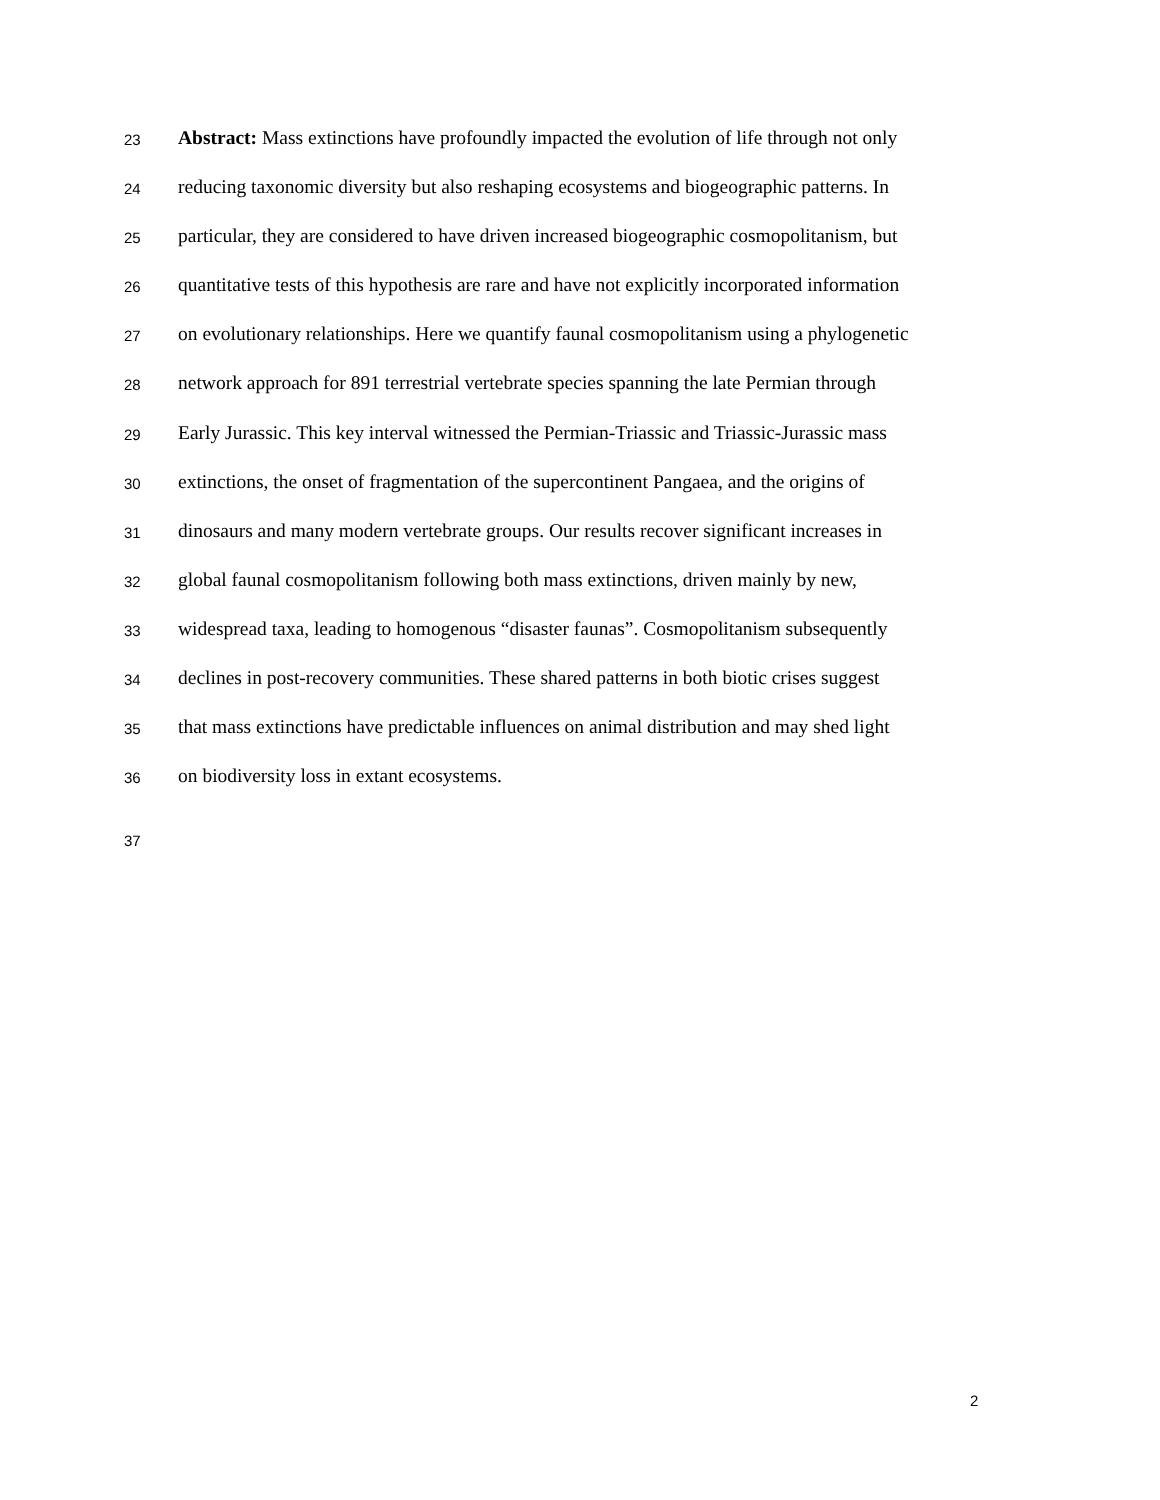23 Abstract: Mass extinctions have profoundly impacted the evolution of life through not only
24 reducing taxonomic diversity but also reshaping ecosystems and biogeographic patterns. In
25 particular, they are considered to have driven increased biogeographic cosmopolitanism, but
26 quantitative tests of this hypothesis are rare and have not explicitly incorporated information
27 on evolutionary relationships. Here we quantify faunal cosmopolitanism using a phylogenetic
28 network approach for 891 terrestrial vertebrate species spanning the late Permian through
29 Early Jurassic. This key interval witnessed the Permian-Triassic and Triassic-Jurassic mass
30 extinctions, the onset of fragmentation of the supercontinent Pangaea, and the origins of
31 dinosaurs and many modern vertebrate groups. Our results recover significant increases in
32 global faunal cosmopolitanism following both mass extinctions, driven mainly by new,
33 widespread taxa, leading to homogenous “disaster faunas”. Cosmopolitanism subsequently
34 declines in post-recovery communities. These shared patterns in both biotic crises suggest
35 that mass extinctions have predictable influences on animal distribution and may shed light
36 on biodiversity loss in extant ecosystems.
37
2